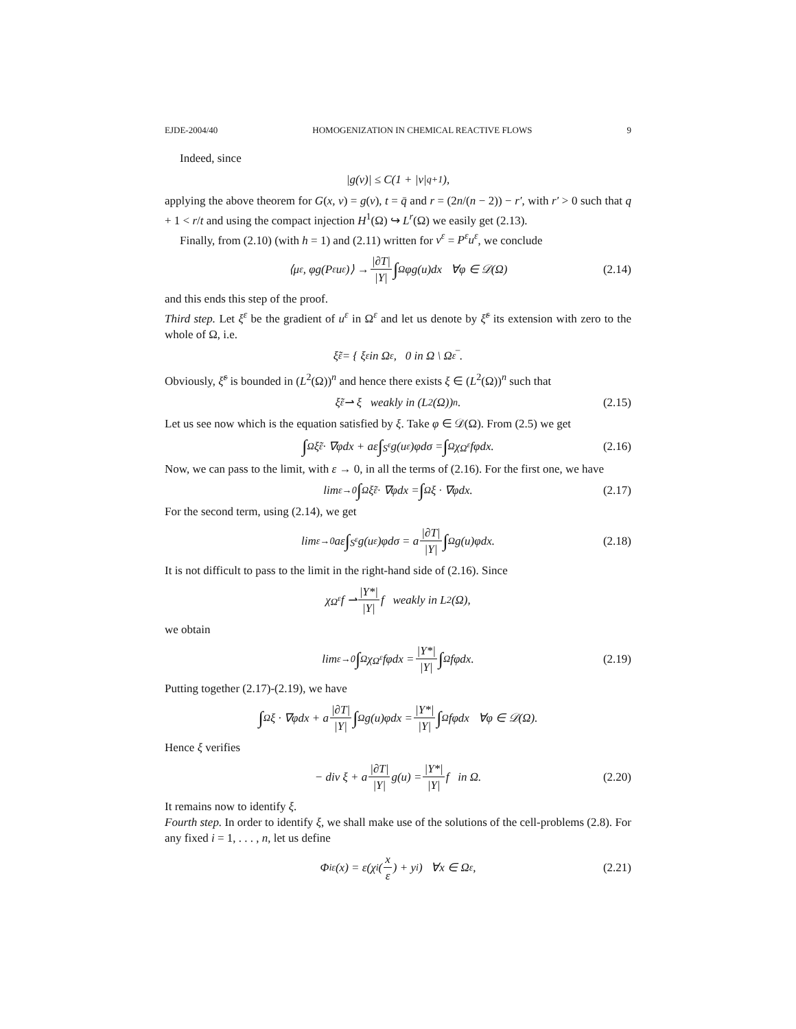EJDE-2004/40 HOMOGENIZATION IN CHEMICAL REACTIVE FLOWS 9
Indeed, since
|g(v)| ≤ C(1 + |v|<sup>q+1</sup>),
applying the above theorem for G(x, v) = g(v), t = q̄ and r = (2n/(n − 2)) − r′, with r′ > 0 such that q + 1 < r/t and using the compact injection H<sup>1</sup>(Ω) ↪ L<sup>r</sup>(Ω) we easily get (2.13).
Finally, from (2.10) (with h = 1) and (2.11) written for v<sup>ε</sup> = P<sup>ε</sup>u<sup>ε</sup>, we conclude
⟨μ<sup>ε</sup>, φg(P<sup>ε</sup>u<sup>ε</sup>)⟩ → |∂T| |Y| ∫<sub>Ω</sub> φg(u)dx ∀φ ∈ 𝒟(Ω) (2.14)
and this ends this step of the proof.
Third step. Let ξ<sup>ε</sup> be the gradient of u<sup>ε</sup> in Ω<sup>ε</sup> and let us denote by ξ̃<sup>ε</sup> its extension with zero to the whole of Ω, i.e.
ξ̃<sup>ε</sup> = { ξ<sup>ε</sup> in Ω<sup>ε</sup>, 0 in Ω \ Ω<sup>ε</sup>‾.
Obviously, ξ̃<sup>ε</sup> is bounded in (L<sup>2</sup>(Ω))<sup>n</sup> and hence there exists ξ ∈ (L<sup>2</sup>(Ω))<sup>n</sup> such that
ξ̃<sup>ε</sup> ⇀ ξ weakly in (L<sup>2</sup>(Ω))<sup>n</sup>. (2.15)
Let us see now which is the equation satisfied by ξ. Take φ ∈ 𝒟(Ω). From (2.5) we get
∫<sub>Ω</sub> ξ̃<sup>ε</sup> · ∇φdx + aε ∫<sub>S<sup>ε</sup></sub> g(u<sup>ε</sup>)φdσ = ∫<sub>Ω</sub> χ<sub>Ω<sup>ε</sup></sub> fφdx. (2.16)
Now, we can pass to the limit, with ε → 0, in all the terms of (2.16). For the first one, we have
lim<sub>ε→0</sub> ∫<sub>Ω</sub> ξ̃<sup>ε</sup> · ∇φdx = ∫<sub>Ω</sub> ξ · ∇φdx. (2.17)
For the second term, using (2.14), we get
lim<sub>ε→0</sub> aε ∫<sub>S<sup>ε</sup></sub> g(u<sup>ε</sup>)φdσ = a |∂T| |Y| ∫<sub>Ω</sub> g(u)φdx. (2.18)
It is not difficult to pass to the limit in the right-hand side of (2.16). Since
χ<sub>Ω<sup>ε</sup></sub> f ⇀ |Y*| |Y| f weakly in L<sup>2</sup>(Ω),
we obtain
lim<sub>ε→0</sub> ∫<sub>Ω</sub> χ<sub>Ω<sup>ε</sup></sub> fφdx = |Y*| |Y| ∫<sub>Ω</sub> fφdx. (2.19)
Putting together (2.17)-(2.19), we have
∫<sub>Ω</sub> ξ · ∇φdx + a |∂T| |Y| ∫<sub>Ω</sub> g(u)φdx = |Y*| |Y| ∫<sub>Ω</sub> fφdx ∀φ ∈ 𝒟(Ω).
Hence ξ verifies
− div ξ + a |∂T| |Y| g(u) = |Y*| |Y| f in Ω. (2.20)
It remains now to identify ξ.
Fourth step. In order to identify ξ, we shall make use of the solutions of the cell-problems (2.8). For any fixed i = 1, . . . , n, let us define
Φ<sub>iε</sub>(x) = ε(χ<sub>i</sub>(x ε) + y<sub>i</sub>) ∀x ∈ Ω<sup>ε</sup>, (2.21)